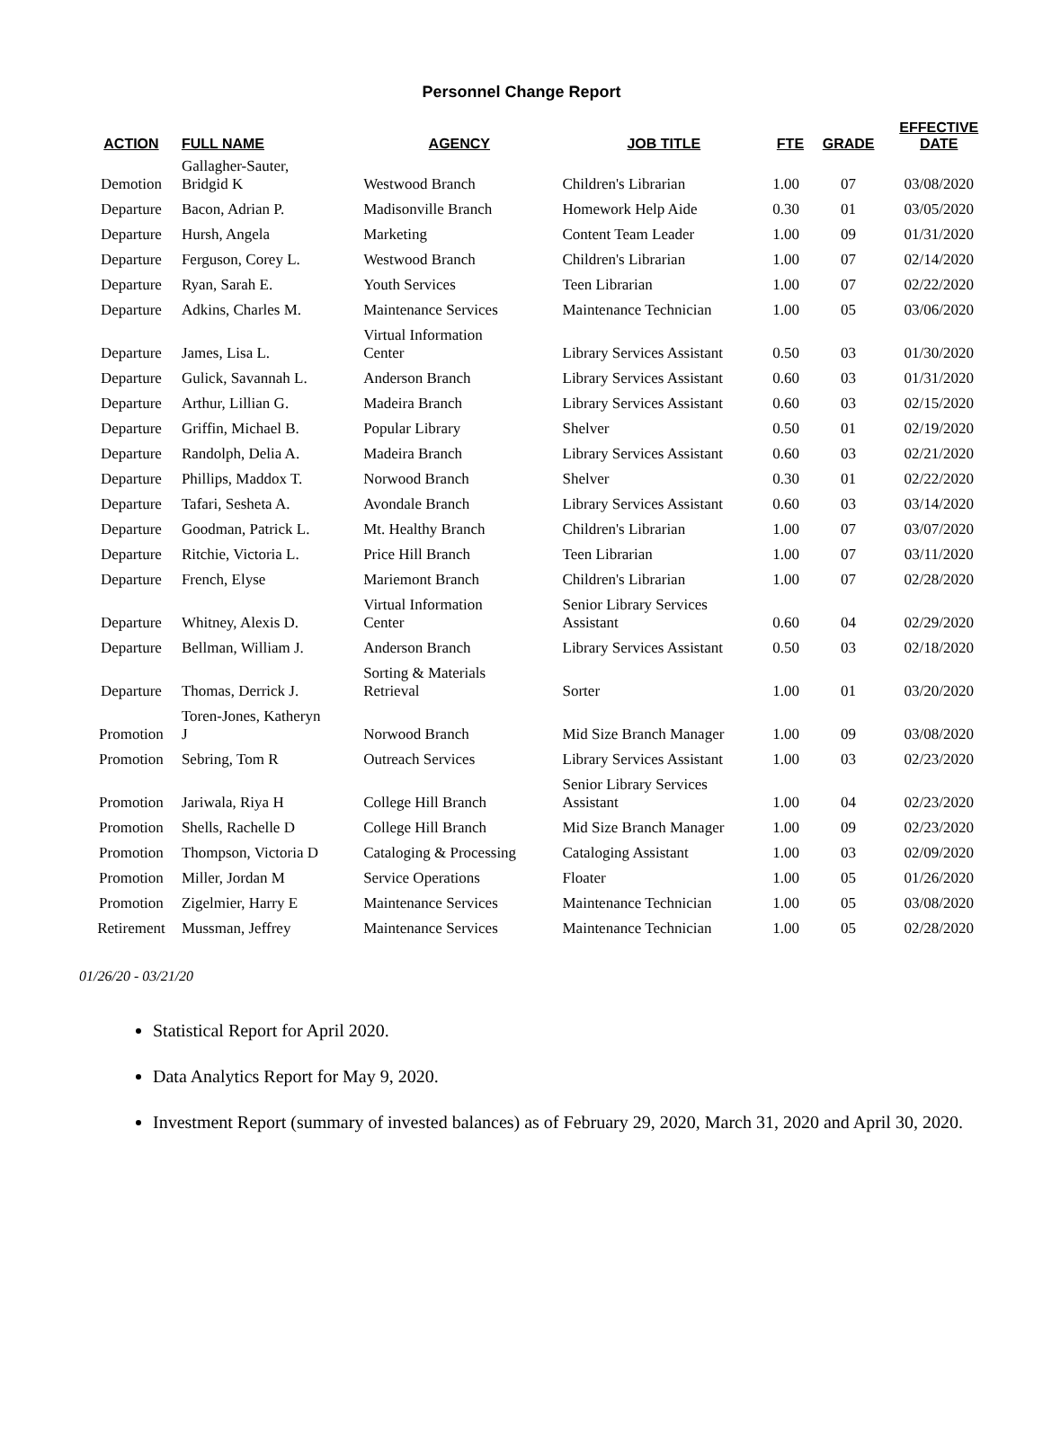Personnel Change Report
| ACTION | FULL NAME | AGENCY | JOB TITLE | FTE | GRADE | EFFECTIVE DATE |
| --- | --- | --- | --- | --- | --- | --- |
| Demotion | Gallagher-Sauter, Bridgid K | Westwood Branch | Children's Librarian | 1.00 | 07 | 03/08/2020 |
| Departure | Bacon, Adrian P. | Madisonville Branch | Homework Help Aide | 0.30 | 01 | 03/05/2020 |
| Departure | Hursh, Angela | Marketing | Content Team Leader | 1.00 | 09 | 01/31/2020 |
| Departure | Ferguson, Corey L. | Westwood Branch | Children's Librarian | 1.00 | 07 | 02/14/2020 |
| Departure | Ryan, Sarah E. | Youth Services | Teen Librarian | 1.00 | 07 | 02/22/2020 |
| Departure | Adkins, Charles M. | Maintenance Services | Maintenance Technician | 1.00 | 05 | 03/06/2020 |
| Departure | James, Lisa L. | Virtual Information Center | Library Services Assistant | 0.50 | 03 | 01/30/2020 |
| Departure | Gulick, Savannah L. | Anderson Branch | Library Services Assistant | 0.60 | 03 | 01/31/2020 |
| Departure | Arthur, Lillian G. | Madeira Branch | Library Services Assistant | 0.60 | 03 | 02/15/2020 |
| Departure | Griffin, Michael B. | Popular Library | Shelver | 0.50 | 01 | 02/19/2020 |
| Departure | Randolph, Delia A. | Madeira Branch | Library Services Assistant | 0.60 | 03 | 02/21/2020 |
| Departure | Phillips, Maddox T. | Norwood Branch | Shelver | 0.30 | 01 | 02/22/2020 |
| Departure | Tafari, Sesheta A. | Avondale Branch | Library Services Assistant | 0.60 | 03 | 03/14/2020 |
| Departure | Goodman, Patrick L. | Mt. Healthy Branch | Children's Librarian | 1.00 | 07 | 03/07/2020 |
| Departure | Ritchie, Victoria L. | Price Hill Branch | Teen Librarian | 1.00 | 07 | 03/11/2020 |
| Departure | French, Elyse | Mariemont Branch | Children's Librarian | 1.00 | 07 | 02/28/2020 |
| Departure | Whitney, Alexis D. | Virtual Information Center | Senior Library Services Assistant | 0.60 | 04 | 02/29/2020 |
| Departure | Bellman, William J. | Anderson Branch | Library Services Assistant | 0.50 | 03 | 02/18/2020 |
| Departure | Thomas, Derrick J. | Sorting & Materials Retrieval | Sorter | 1.00 | 01 | 03/20/2020 |
| Promotion | Toren-Jones, Katheryn J | Norwood Branch | Mid Size Branch Manager | 1.00 | 09 | 03/08/2020 |
| Promotion | Sebring, Tom R | Outreach Services | Library Services Assistant | 1.00 | 03 | 02/23/2020 |
| Promotion | Jariwala, Riya H | College Hill Branch | Senior Library Services Assistant | 1.00 | 04 | 02/23/2020 |
| Promotion | Shells, Rachelle D | College Hill Branch | Mid Size Branch Manager | 1.00 | 09 | 02/23/2020 |
| Promotion | Thompson, Victoria D | Cataloging & Processing | Cataloging Assistant | 1.00 | 03 | 02/09/2020 |
| Promotion | Miller, Jordan M | Service Operations | Floater | 1.00 | 05 | 01/26/2020 |
| Promotion | Zigelmier, Harry E | Maintenance Services | Maintenance Technician | 1.00 | 05 | 03/08/2020 |
| Retirement | Mussman, Jeffrey | Maintenance Services | Maintenance Technician | 1.00 | 05 | 02/28/2020 |
01/26/20 - 03/21/20
Statistical Report for April 2020.
Data Analytics Report for May 9, 2020.
Investment Report (summary of invested balances) as of February 29, 2020, March 31, 2020 and April 30, 2020.